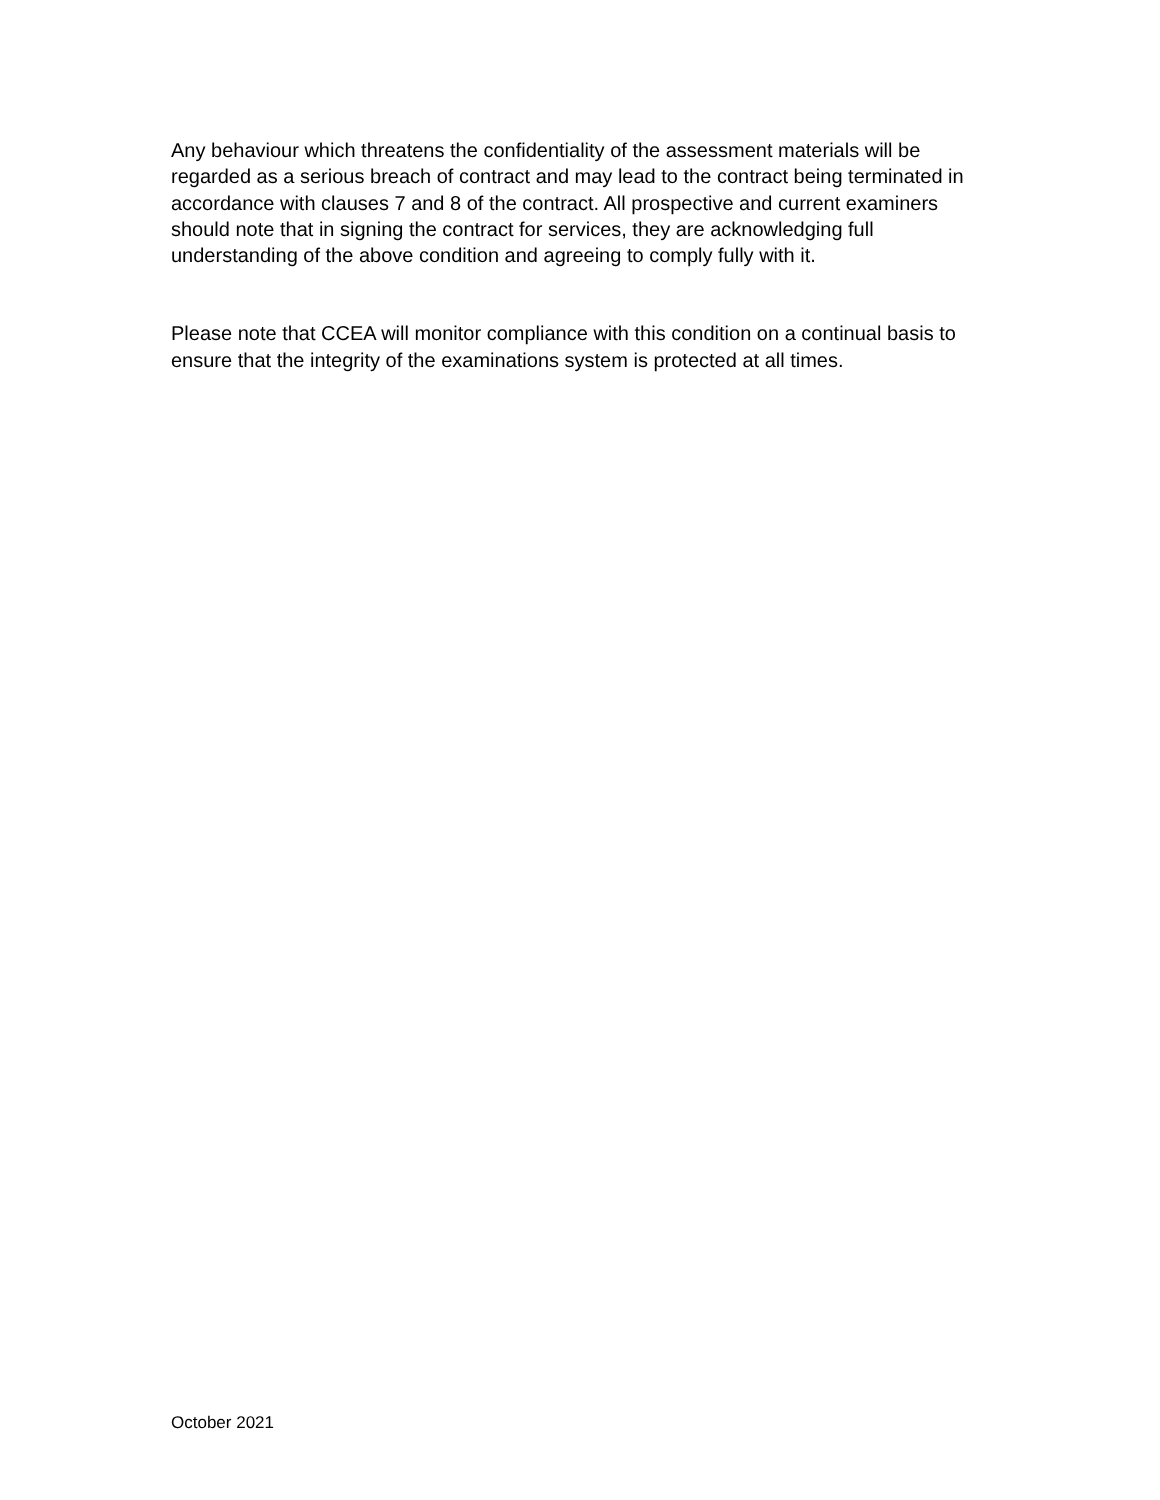Any behaviour which threatens the confidentiality of the assessment materials will be regarded as a serious breach of contract and may lead to the contract being terminated in accordance with clauses 7 and 8 of the contract. All prospective and current examiners should note that in signing the contract for services, they are acknowledging full understanding of the above condition and agreeing to comply fully with it.
Please note that CCEA will monitor compliance with this condition on a continual basis to ensure that the integrity of the examinations system is protected at all times.
October 2021